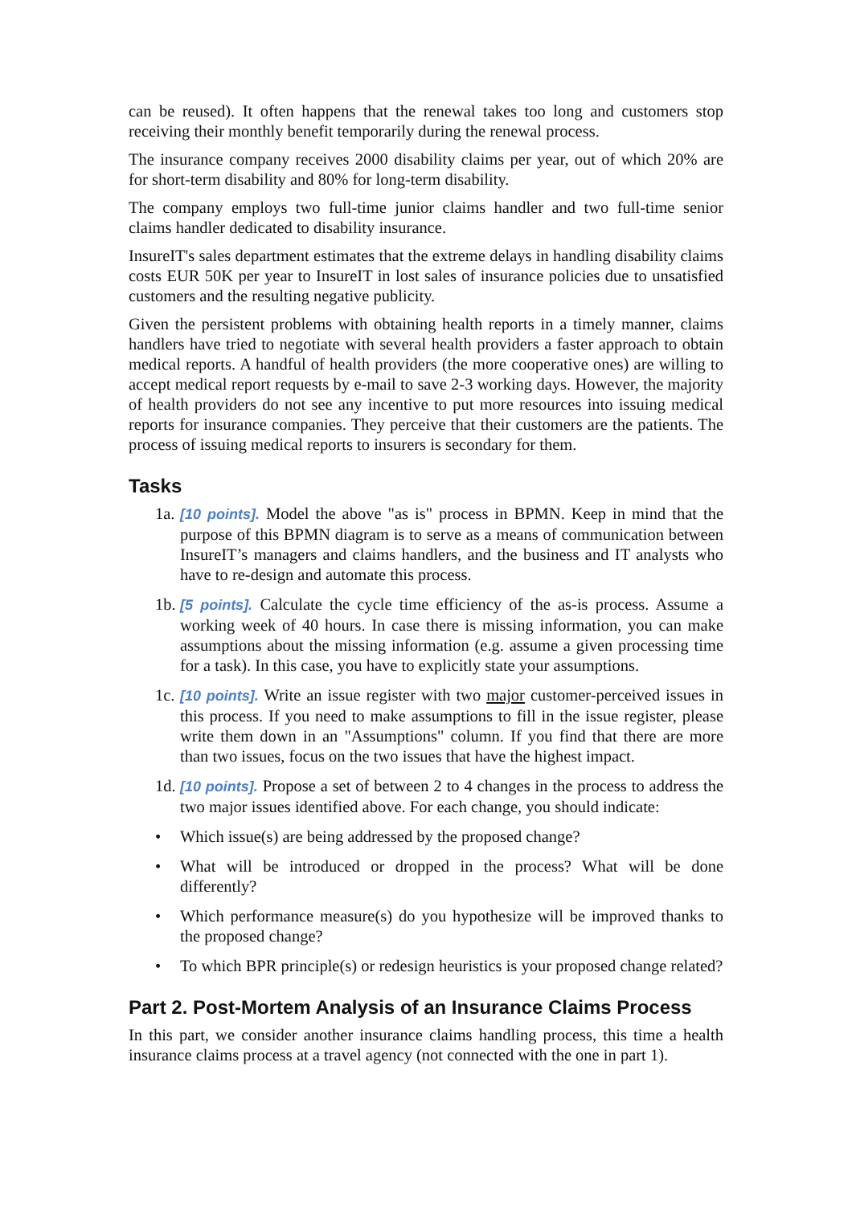can be reused). It often happens that the renewal takes too long and customers stop receiving their monthly benefit temporarily during the renewal process.
The insurance company receives 2000 disability claims per year, out of which 20% are for short-term disability and 80% for long-term disability.
The company employs two full-time junior claims handler and two full-time senior claims handler dedicated to disability insurance.
InsureIT's sales department estimates that the extreme delays in handling disability claims costs EUR 50K per year to InsureIT in lost sales of insurance policies due to unsatisfied customers and the resulting negative publicity.
Given the persistent problems with obtaining health reports in a timely manner, claims handlers have tried to negotiate with several health providers a faster approach to obtain medical reports. A handful of health providers (the more cooperative ones) are willing to accept medical report requests by e-mail to save 2-3 working days. However, the majority of health providers do not see any incentive to put more resources into issuing medical reports for insurance companies. They perceive that their customers are the patients. The process of issuing medical reports to insurers is secondary for them.
Tasks
1a. [10 points]. Model the above "as is" process in BPMN. Keep in mind that the purpose of this BPMN diagram is to serve as a means of communication between InsureIT’s managers and claims handlers, and the business and IT analysts who have to re-design and automate this process.
1b. [5 points]. Calculate the cycle time efficiency of the as-is process. Assume a working week of 40 hours. In case there is missing information, you can make assumptions about the missing information (e.g. assume a given processing time for a task). In this case, you have to explicitly state your assumptions.
1c. [10 points]. Write an issue register with two major customer-perceived issues in this process. If you need to make assumptions to fill in the issue register, please write them down in an "Assumptions" column. If you find that there are more than two issues, focus on the two issues that have the highest impact.
1d. [10 points]. Propose a set of between 2 to 4 changes in the process to address the two major issues identified above. For each change, you should indicate:
• Which issue(s) are being addressed by the proposed change?
• What will be introduced or dropped in the process? What will be done differently?
• Which performance measure(s) do you hypothesize will be improved thanks to the proposed change?
• To which BPR principle(s) or redesign heuristics is your proposed change related?
Part 2. Post-Mortem Analysis of an Insurance Claims Process
In this part, we consider another insurance claims handling process, this time a health insurance claims process at a travel agency (not connected with the one in part 1).